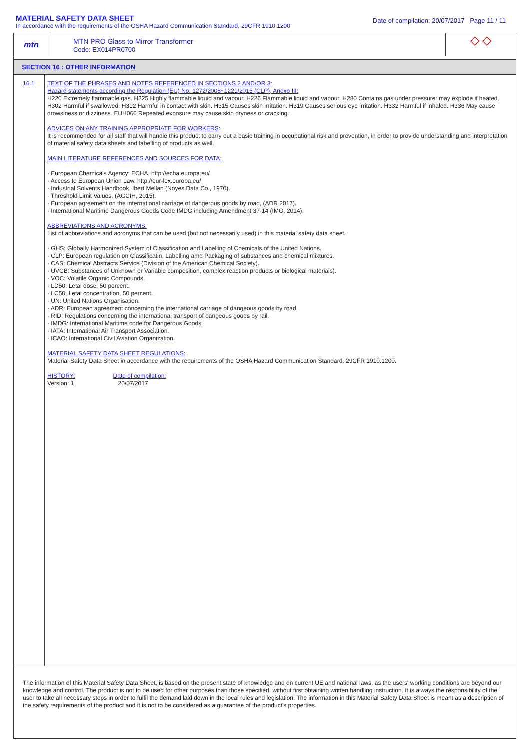MATERIAL SAFETY DATA SHEET
In accordance with the requirements of the OSHA Hazard Communication Standard, 29CFR 1910.1200
Date of compilation: 20/07/2017 Page 11 / 11
mtn
MTN PRO Glass to Mirror Transformer
Code: EX014PR0700
◇ ◇
SECTION 16 : OTHER INFORMATION
16.1
TEXT OF THE PHRASES AND NOTES REFERENCED IN SECTIONS 2 AND/OR 3:
Hazard statements according the Regulation (EU) No. 1272/2008~1221/2015 (CLP), Anexo III:
H220 Extremely flammable gas. H225 Highly flammable liquid and vapour. H226 Flammable liquid and vapour. H280 Contains gas under pressure: may explode if heated. H302 Harmful if swallowed. H312 Harmful in contact with skin. H315 Causes skin irritation. H319 Causes serious eye irritation. H332 Harmful if inhaled. H336 May cause drowsiness or dizziness. EUH066 Repeated exposure may cause skin dryness or cracking.
ADVICES ON ANY TRAINING APPROPRIATE FOR WORKERS:
It is recommended for all staff that will handle this product to carry out a basic training in occupational risk and prevention, in order to provide understanding and interpretation of material safety data sheets and labelling of products as well.
MAIN LITERATURE REFERENCES AND SOURCES FOR DATA:
· European Chemicals Agency: ECHA, http://echa.europa.eu/
· Access to European Union Law, http://eur-lex.europa.eu/
· Industrial Solvents Handbook, Ibert Mellan (Noyes Data Co., 1970).
· Threshold Limit Values, (AGCIH, 2015).
· European agreement on the international carriage of dangerous goods by road, (ADR 2017).
· International Maritime Dangerous Goods Code IMDG including Amendment 37-14 (IMO, 2014).
ABBREVIATIONS AND ACRONYMS:
List of abbreviations and acronyms that can be used (but not necessarily used) in this material safety data sheet:
· GHS: Globally Harmonized System of Classification and Labelling of Chemicals of the United Nations.
· CLP: European regulation on Classificatin, Labelling amd Packaging of substances and chemical mixtures.
· CAS: Chemical Abstracts Service (Division of the American Chemical Society).
· UVCB: Substances of Unknown or Variable composition, complex reaction products or biological materials).
· VOC: Volatile Organic Compounds.
· LD50: Letal dose, 50 percent.
· LC50: Letal concentration, 50 percent.
· UN: United Nations Organisation.
· ADR: European agreement concerning the international carriage of dangeous goods by road.
· RID: Regulations concerning the international transport of dangeous goods by rail.
· IMDG: International Maritime code for Dangerous Goods.
· IATA: International Air Transport Association.
· ICAO: International Civil Aviation Organization.
MATERIAL SAFETY DATA SHEET REGULATIONS:
Material Safety Data Sheet in accordance with the requirements of the OSHA Hazard Communication Standard, 29CFR 1910.1200.
HISTORY:
Version: 1
Date of compilation:
20/07/2017
The information of this Material Safety Data Sheet, is based on the present state of knowledge and on current UE and national laws, as the users' working conditions are beyond our knowledge and control. The product is not to be used for other purposes than those specified, without first obtaining written handling instruction. It is always the responsibility of the user to take all necessary steps in order to fulfil the demand laid down in the local rules and legislation. The information in this Material Safety Data Sheet is meant as a description of the safety requirements of the product and it is not to be considered as a guarantee of the product's properties.